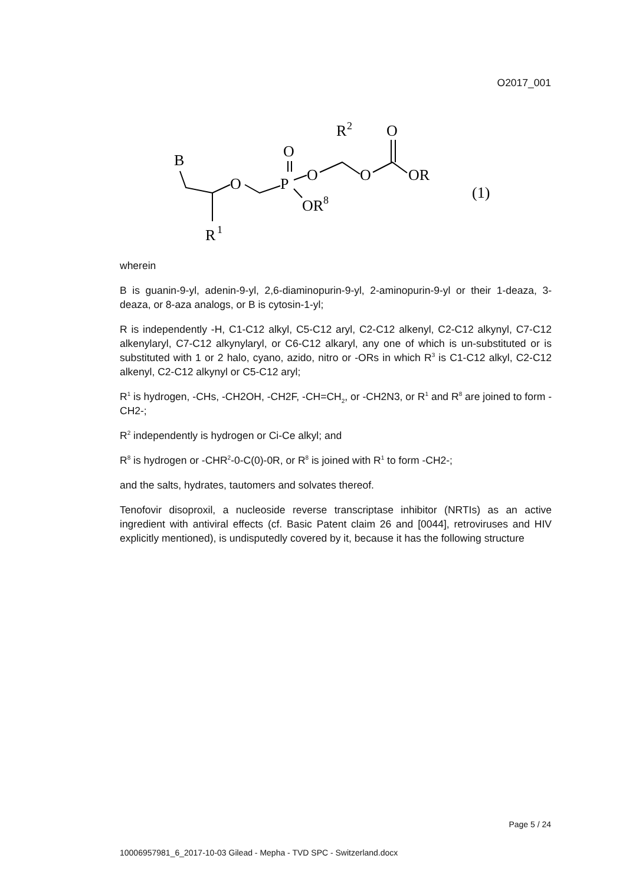O2017_001
B
R
1
O
P
O
O
OR
8
R
2
O
O
OR
(1)
wherein
B is guanin-9-yl, adenin-9-yl, 2,6-diaminopurin-9-yl, 2-aminopurin-9-yl or their 1-deaza, 3-deaza, or 8-aza analogs, or B is cytosin-1-yl;
R is independently -H, C1-C12 alkyl, C5-C12 aryl, C2-C12 alkenyl, C2-C12 alkynyl, C7-C12 alkenylaryl, C7-C12 alkynylaryl, or C6-C12 alkaryl, any one of which is un-substituted or is substituted with 1 or 2 halo, cyano, azido, nitro or -ORs in which R<sup>3</sup> is C1-C12 alkyl, C2-C12 alkenyl, C2-C12 alkynyl or C5-C12 aryl;
R<sup>1</sup> is hydrogen, -CHs, -CH2OH, -CH2F, -CH=CH<sub>2</sub>, or -CH2N3, or R<sup>1</sup> and R<sup>8</sup> are joined to form -CH2-;
R<sup>2</sup> independently is hydrogen or Ci-Ce alkyl; and
R<sup>8</sup> is hydrogen or -CHR<sup>2</sup>-0-C(0)-0R, or R<sup>8</sup> is joined with R<sup>1</sup> to form -CH2-;
and the salts, hydrates, tautomers and solvates thereof.
Tenofovir disoproxil, a nucleoside reverse transcriptase inhibitor (NRTIs) as an active ingredient with antiviral effects (cf. Basic Patent claim 26 and [0044], retroviruses and HIV explicitly mentioned), is undisputedly covered by it, because it has the following structure
Page 5 / 24
10006957981_6_2017-10-03 Gilead - Mepha - TVD SPC - Switzerland.docx